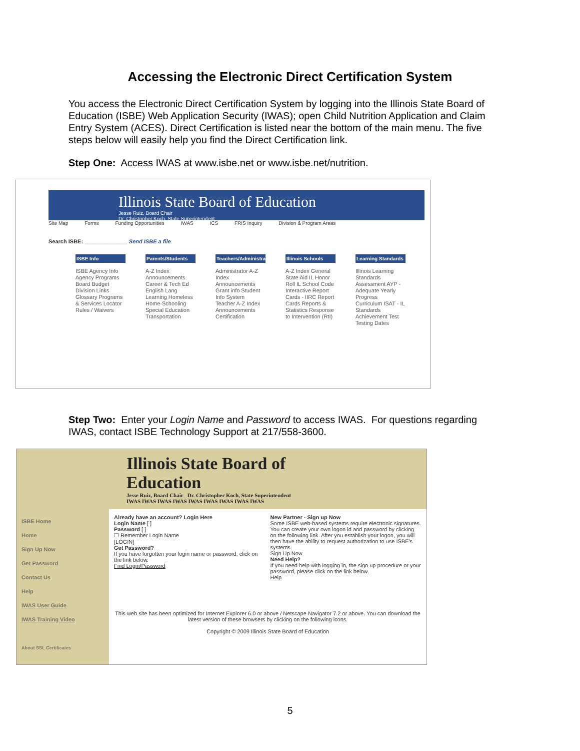Accessing the Electronic Direct Certification System
You access the Electronic Direct Certification System by logging into the Illinois State Board of Education (ISBE) Web Application Security (IWAS); open Child Nutrition Application and Claim Entry System (ACES). Direct Certification is listed near the bottom of the main menu. The five steps below will easily help you find the Direct Certification link.
Step One: Access IWAS at www.isbe.net or www.isbe.net/nutrition.
Illinois State Board of Education
Jesse Ruiz, Board Chair
Dr. Christopher Koch, State Superintendent
Site Map Forms Funding Opportunities IWAS ICS FRIS Inquiry Division & Program Areas
Search ISBE: ______________ Send ISBE a file
ISBE Info
ISBE Agency Info Agency Programs Board Budget Division Links Glossary Programs & Services Locator Rules / Waivers
Parents/Students
A-Z Index Announcements Career & Tech Ed English Lang Learning Homeless Home-Schooling Special Education Transportation
Teachers/Administrators
Administrator A-Z Index Announcements Grant info Student Info System Teacher A-Z Index Announcements Certification
Illinois Schools
A-Z Index General State Aid IL Honor Roll IL School Code Interactive Report Cards - IIRC Report Cards Reports & Statistics Response to Intervention (RtI)
Learning Standards
Illinois Learning Standards Assessment AYP - Adequate Yearly Progress Curriculum ISAT - IL Standards Achievement Test Testing Dates
Step Two: Enter your Login Name and Password to access IWAS. For questions regarding IWAS, contact ISBE Technology Support at 217/558-3600.
Illinois State Board of Education
Jesse Ruiz, Board Chair Dr. Christopher Koch, State Superintendent
IWAS IWAS IWAS IWAS IWAS IWAS IWAS IWAS IWAS
ISBE Home
Home
Sign Up Now
Get Password
Contact Us
Help
IWAS User Guide
IWAS Training Video
About SSL Certificates
Already have an account? Login Here
Login Name [ ]
Password [ ]
☐ Remember Login Name
[LOGIN]
Get Password?
If you have forgotten your login name or password, click on the link below.
Find Login/Password
New Partner - Sign up Now
Some ISBE web-based systems require electronic signatures. You can create your own logon id and password by clicking on the following link. After you establish your logon, you will then have the ability to request authorization to use ISBE's systems.
Sign Up Now
Need Help?
If you need help with logging in, the sign up procedure or your password, please click on the link below.
Help
This web site has been optimized for Internet Explorer 6.0 or above / Netscape Navigator 7.2 or above. You can download the latest version of these browsers by clicking on the following icons.
Copyright © 2009 Illinois State Board of Education
5